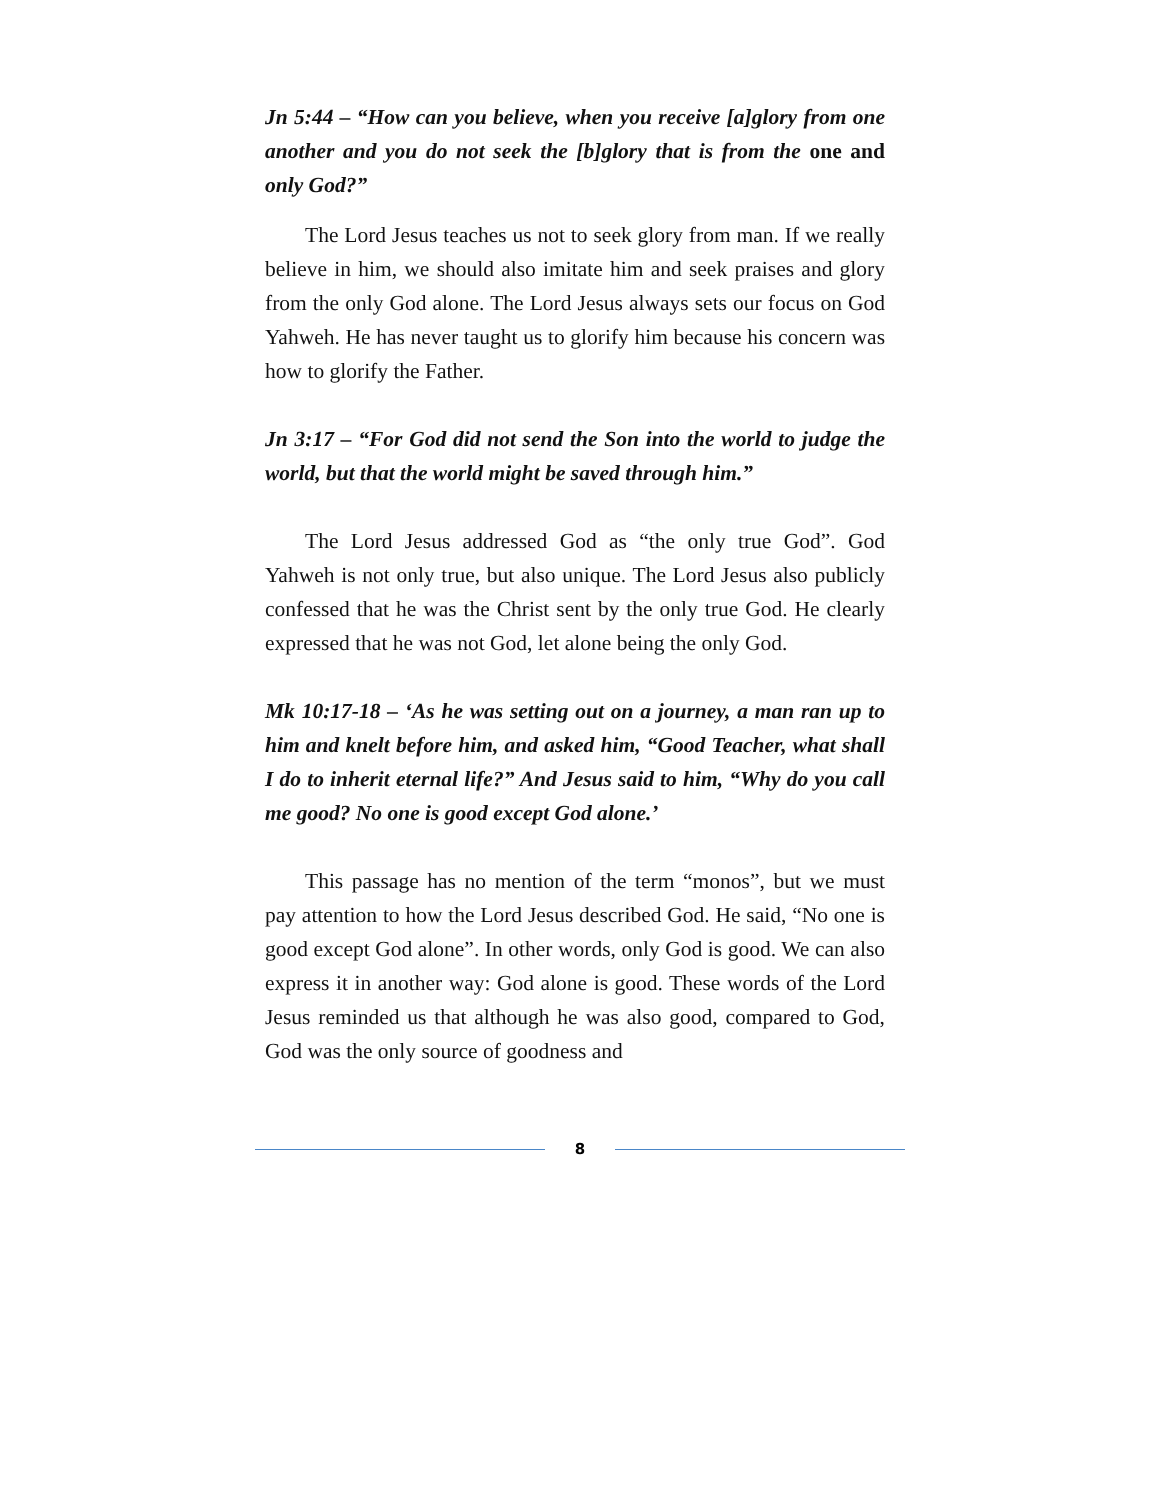Jn 5:44 – “How can you believe, when you receive [a]glory from one another and you do not seek the [b]glory that is from the one and only God?”
The Lord Jesus teaches us not to seek glory from man. If we really believe in him, we should also imitate him and seek praises and glory from the only God alone. The Lord Jesus always sets our focus on God Yahweh. He has never taught us to glorify him because his concern was how to glorify the Father.
Jn 3:17 – “For God did not send the Son into the world to judge the world, but that the world might be saved through him.”
The Lord Jesus addressed God as “the only true God”. God Yahweh is not only true, but also unique. The Lord Jesus also publicly confessed that he was the Christ sent by the only true God. He clearly expressed that he was not God, let alone being the only God.
Mk 10:17-18 – ‘As he was setting out on a journey, a man ran up to him and knelt before him, and asked him, “Good Teacher, what shall I do to inherit eternal life?” And Jesus said to him, “Why do you call me good? No one is good except God alone.’
This passage has no mention of the term “monos”, but we must pay attention to how the Lord Jesus described God. He said, “No one is good except God alone”. In other words, only God is good. We can also express it in another way: God alone is good. These words of the Lord Jesus reminded us that although he was also good, compared to God, God was the only source of goodness and
8